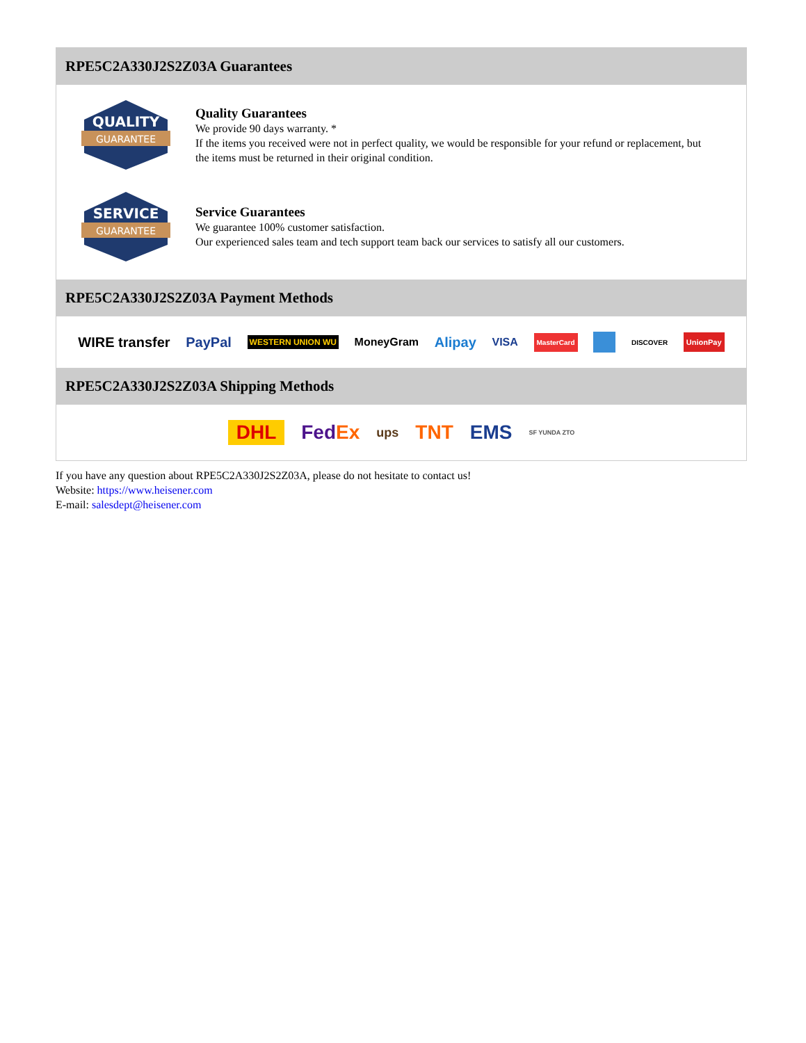RPE5C2A330J2S2Z03A Guarantees
QUALITY
GUARANTEE
Quality Guarantees
We provide 90 days warranty. *
If the items you received were not in perfect quality, we would be responsible for your refund or replacement, but the items must be returned in their original condition.
SERVICE
GUARANTEE
Service Guarantees
We guarantee 100% customer satisfaction.
Our experienced sales team and tech support team back our services to satisfy all our customers.
RPE5C2A330J2S2Z03A Payment Methods
WIRE transfer PayPal WESTERN UNION WU MoneyGram Alipay VISA MasterCard DISCOVER UnionPay
RPE5C2A330J2S2Z03A Shipping Methods
DHL FedEx ups TNT EMS SF YUNDA ZTO
If you have any question about RPE5C2A330J2S2Z03A, please do not hesitate to contact us!
Website: https://www.heisener.com
E-mail: salesdept@heisener.com